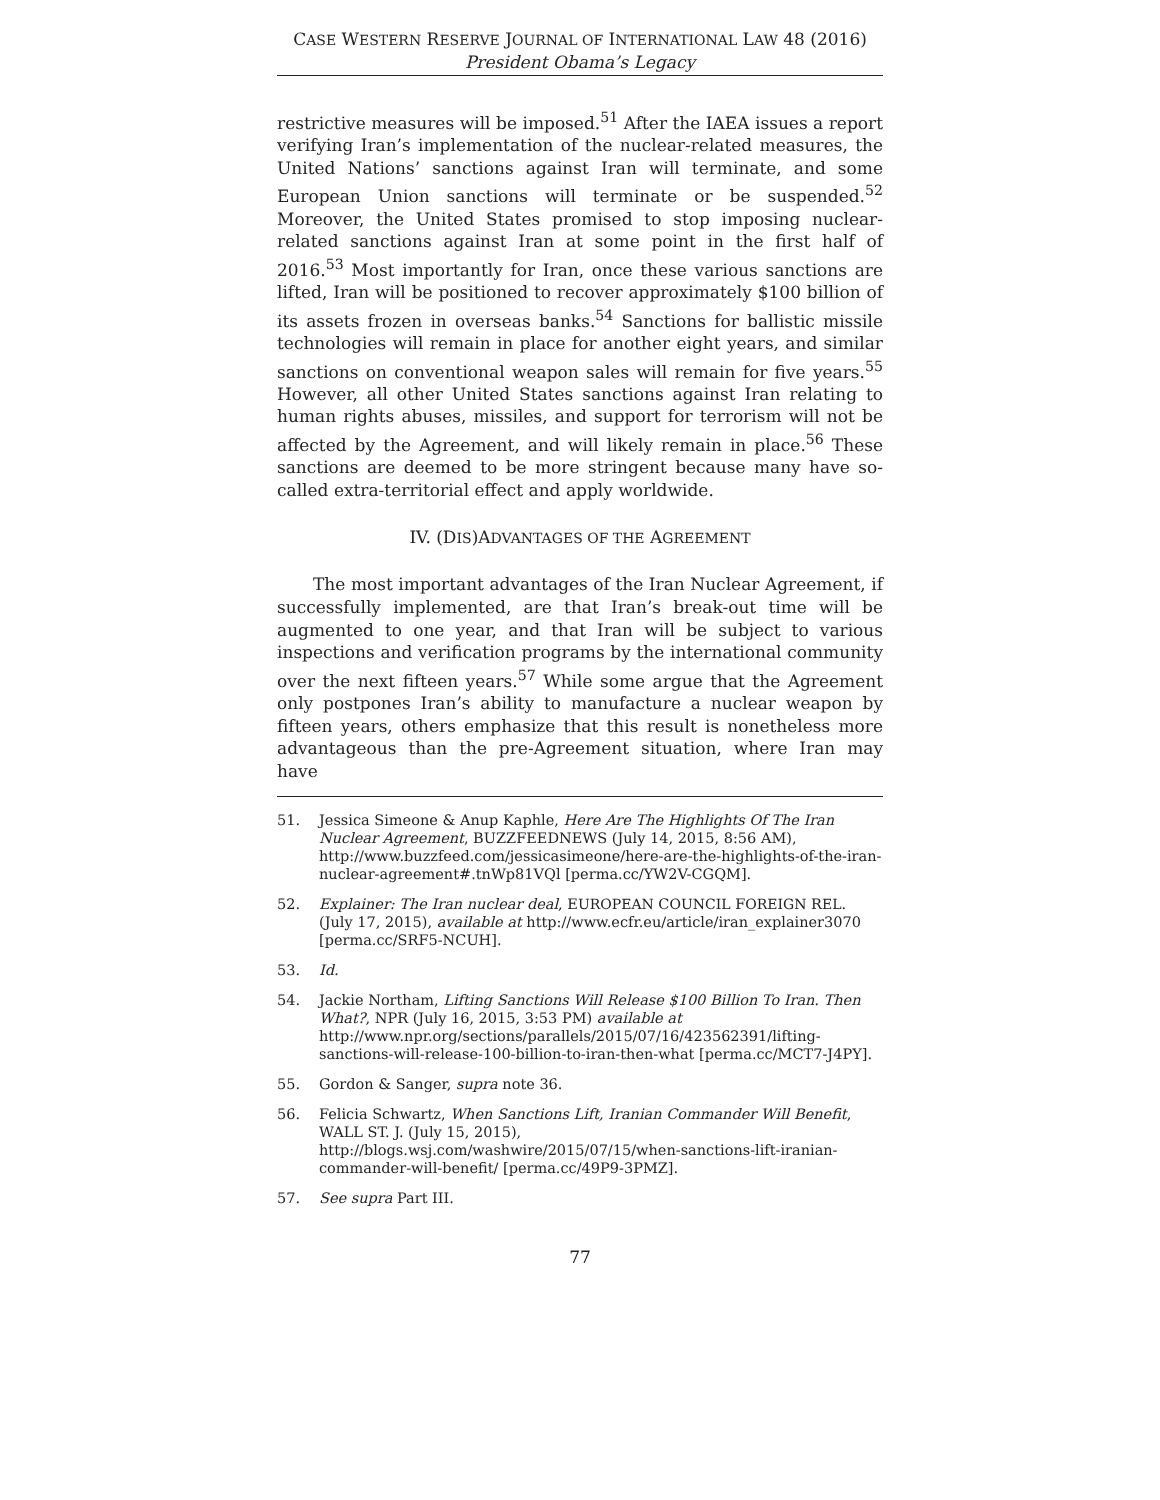CASE WESTERN RESERVE JOURNAL OF INTERNATIONAL LAW 48 (2016)
President Obama’s Legacy
restrictive measures will be imposed.<sup>51</sup> After the IAEA issues a report verifying Iran’s implementation of the nuclear-related measures, the United Nations’ sanctions against Iran will terminate, and some European Union sanctions will terminate or be suspended.<sup>52</sup> Moreover, the United States promised to stop imposing nuclear-related sanctions against Iran at some point in the first half of 2016.<sup>53</sup> Most importantly for Iran, once these various sanctions are lifted, Iran will be positioned to recover approximately $100 billion of its assets frozen in overseas banks.<sup>54</sup> Sanctions for ballistic missile technologies will remain in place for another eight years, and similar sanctions on conventional weapon sales will remain for five years.<sup>55</sup> However, all other United States sanctions against Iran relating to human rights abuses, missiles, and support for terrorism will not be affected by the Agreement, and will likely remain in place.<sup>56</sup> These sanctions are deemed to be more stringent because many have so-called extra-territorial effect and apply worldwide.
IV. (DIS)ADVANTAGES OF THE AGREEMENT
The most important advantages of the Iran Nuclear Agreement, if successfully implemented, are that Iran’s break-out time will be augmented to one year, and that Iran will be subject to various inspections and verification programs by the international community over the next fifteen years.<sup>57</sup> While some argue that the Agreement only postpones Iran’s ability to manufacture a nuclear weapon by fifteen years, others emphasize that this result is nonetheless more advantageous than the pre-Agreement situation, where Iran may have
51. Jessica Simeone & Anup Kaphle, Here Are The Highlights Of The Iran Nuclear Agreement, BUZZFEEDNEWS (July 14, 2015, 8:56 AM), http://www.buzzfeed.com/jessicasimeone/here-are-the-highlights-of-the-iran-nuclear-agreement#.tnWp81VQl [perma.cc/YW2V-CGQM].
52. Explainer: The Iran nuclear deal, EUROPEAN COUNCIL FOREIGN REL. (July 17, 2015), available at http://www.ecfr.eu/article/iran_explainer3070 [perma.cc/SRF5-NCUH].
53. Id.
54. Jackie Northam, Lifting Sanctions Will Release $100 Billion To Iran. Then What?, NPR (July 16, 2015, 3:53 PM) available at http://www.npr.org/sections/parallels/2015/07/16/423562391/lifting-sanctions-will-release-100-billion-to-iran-then-what [perma.cc/MCT7-J4PY].
55. Gordon & Sanger, supra note 36.
56. Felicia Schwartz, When Sanctions Lift, Iranian Commander Will Benefit, WALL ST. J. (July 15, 2015), http://blogs.wsj.com/washwire/2015/07/15/when-sanctions-lift-iranian-commander-will-benefit/ [perma.cc/49P9-3PMZ].
57. See supra Part III.
77